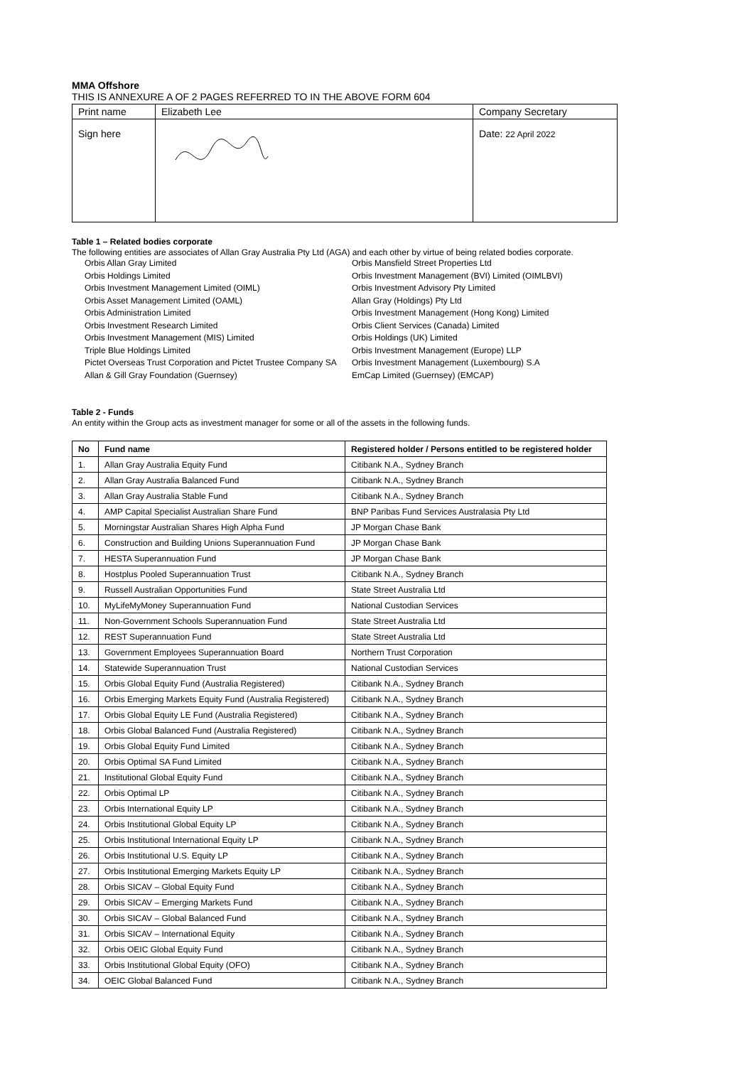MMA Offshore
THIS IS ANNEXURE A OF 2 PAGES REFERRED TO IN THE ABOVE FORM 604
| Print name | Elizabeth Lee | Company Secretary |
| Sign here | | Date: 22 April 2022 |
Table 1 – Related bodies corporate
The following entities are associates of Allan Gray Australia Pty Ltd (AGA) and each other by virtue of being related bodies corporate.
Orbis Allan Gray Limited
Orbis Holdings Limited
Orbis Investment Management Limited (OIML)
Orbis Asset Management Limited (OAML)
Orbis Administration Limited
Orbis Investment Research Limited
Orbis Investment Management (MIS) Limited
Triple Blue Holdings Limited
Pictet Overseas Trust Corporation and Pictet Trustee Company SA
Allan & Gill Gray Foundation (Guernsey)
Orbis Mansfield Street Properties Ltd
Orbis Investment Management (BVI) Limited (OIMLBVI)
Orbis Investment Advisory Pty Limited
Allan Gray (Holdings) Pty Ltd
Orbis Investment Management (Hong Kong) Limited
Orbis Client Services (Canada) Limited
Orbis Holdings (UK) Limited
Orbis Investment Management (Europe) LLP
Orbis Investment Management (Luxembourg) S.A
EmCap Limited (Guernsey) (EMCAP)
Table 2 - Funds
An entity within the Group acts as investment manager for some or all of the assets in the following funds.
| No | Fund name | Registered holder / Persons entitled to be registered holder |
| --- | --- | --- |
| 1. | Allan Gray Australia Equity Fund | Citibank N.A., Sydney Branch |
| 2. | Allan Gray Australia Balanced Fund | Citibank N.A., Sydney Branch |
| 3. | Allan Gray Australia Stable Fund | Citibank N.A., Sydney Branch |
| 4. | AMP Capital Specialist Australian Share Fund | BNP Paribas Fund Services Australasia Pty Ltd |
| 5. | Morningstar Australian Shares High Alpha Fund | JP Morgan Chase Bank |
| 6. | Construction and Building Unions Superannuation Fund | JP Morgan Chase Bank |
| 7. | HESTA Superannuation Fund | JP Morgan Chase Bank |
| 8. | Hostplus Pooled Superannuation Trust | Citibank N.A., Sydney Branch |
| 9. | Russell Australian Opportunities Fund | State Street Australia Ltd |
| 10. | MyLifeMyMoney Superannuation Fund | National Custodian Services |
| 11. | Non-Government Schools Superannuation Fund | State Street Australia Ltd |
| 12. | REST Superannuation Fund | State Street Australia Ltd |
| 13. | Government Employees Superannuation Board | Northern Trust Corporation |
| 14. | Statewide Superannuation Trust | National Custodian Services |
| 15. | Orbis Global Equity Fund (Australia Registered) | Citibank N.A., Sydney Branch |
| 16. | Orbis Emerging Markets Equity Fund (Australia Registered) | Citibank N.A., Sydney Branch |
| 17. | Orbis Global Equity LE Fund (Australia Registered) | Citibank N.A., Sydney Branch |
| 18. | Orbis Global Balanced Fund (Australia Registered) | Citibank N.A., Sydney Branch |
| 19. | Orbis Global Equity Fund Limited | Citibank N.A., Sydney Branch |
| 20. | Orbis Optimal SA Fund Limited | Citibank N.A., Sydney Branch |
| 21. | Institutional Global Equity Fund | Citibank N.A., Sydney Branch |
| 22. | Orbis Optimal LP | Citibank N.A., Sydney Branch |
| 23. | Orbis International Equity LP | Citibank N.A., Sydney Branch |
| 24. | Orbis Institutional Global Equity LP | Citibank N.A., Sydney Branch |
| 25. | Orbis Institutional International Equity LP | Citibank N.A., Sydney Branch |
| 26. | Orbis Institutional U.S. Equity LP | Citibank N.A., Sydney Branch |
| 27. | Orbis Institutional Emerging Markets Equity LP | Citibank N.A., Sydney Branch |
| 28. | Orbis SICAV – Global Equity Fund | Citibank N.A., Sydney Branch |
| 29. | Orbis SICAV – Emerging Markets Fund | Citibank N.A., Sydney Branch |
| 30. | Orbis SICAV – Global Balanced Fund | Citibank N.A., Sydney Branch |
| 31. | Orbis SICAV – International Equity | Citibank N.A., Sydney Branch |
| 32. | Orbis OEIC Global Equity Fund | Citibank N.A., Sydney Branch |
| 33. | Orbis Institutional Global Equity (OFO) | Citibank N.A., Sydney Branch |
| 34. | OEIC Global Balanced Fund | Citibank N.A., Sydney Branch |